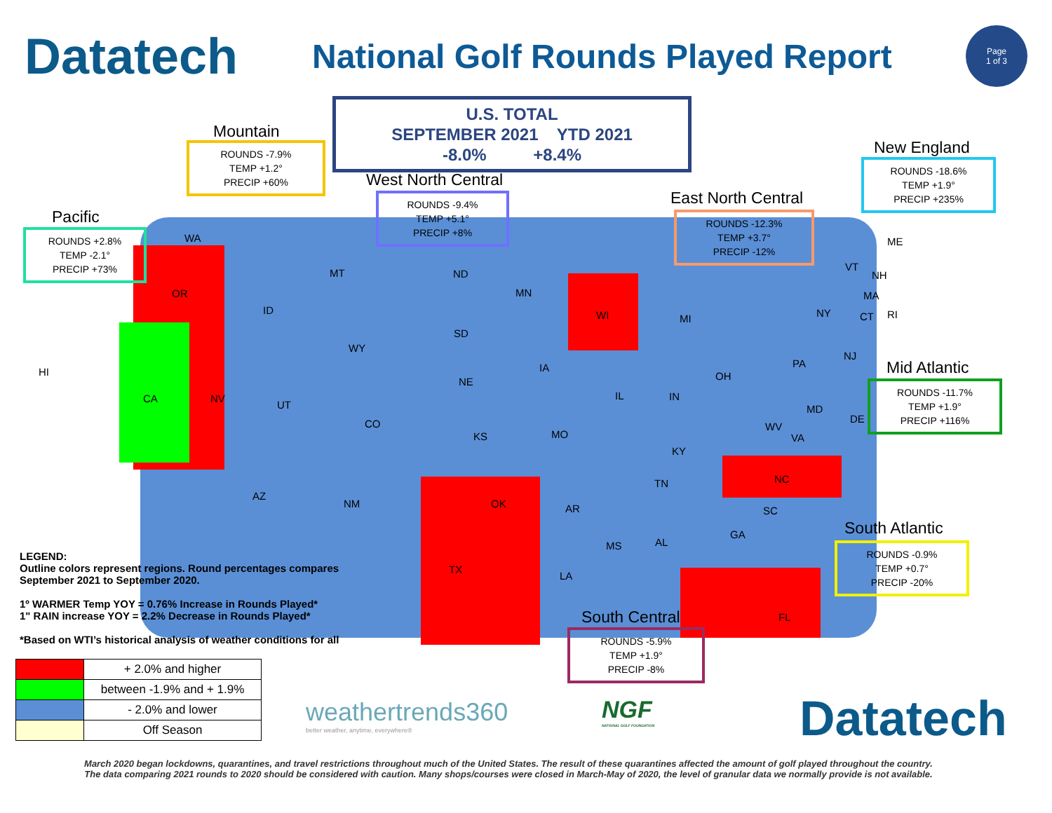Datatech
National Golf Rounds Played Report
Page
1 of 3
U.S. TOTAL
SEPTEMBER 2021 YTD 2021
-8.0% +8.4%
Mountain
ROUNDS -7.9%
TEMP +1.2°
PRECIP +60%
West North Central
ROUNDS -9.4%
TEMP +5.1°
PRECIP +8%
East North Central
ROUNDS -12.3%
TEMP +3.7°
PRECIP -12%
New England
ROUNDS -18.6%
TEMP +1.9°
PRECIP +235%
Pacific
ROUNDS +2.8%
TEMP -2.1°
PRECIP +73%
Mid Atlantic
ROUNDS -11.7%
TEMP +1.9°
PRECIP +116%
South Atlantic
ROUNDS -0.9%
TEMP +0.7°
PRECIP -20%
South Central
ROUNDS -5.9%
TEMP +1.9°
PRECIP -8%
WA
OR
CA
HI
NV
ID
MT
WY
UT
CO
AZ
NM
ND
SD
NE
KS
MN
IA
MO
OK
TX
AR
LA
MS AL
TN
KY
WI
IL
MI
IN
OH
GA
SC
NC
FL
WV
VA
MD
DE
PA
NY
NJ
CT RI
MA
VT
NH
ME
LEGEND:
Outline colors represent regions. Round percentages compares
September 2021 to September 2020.
1º WARMER Temp YOY = 0.76% Increase in Rounds Played*
1" RAIN increase YOY = 2.2% Decrease in Rounds Played*
*Based on WTI’s historical analysis of weather conditions for all
| | + 2.0% and higher |
| | between -1.9% and + 1.9% |
| | - 2.0% and lower |
| | Off Season |
weathertrends360
better weather, anytime, everywhere®
NGF
NATIONAL GOLF FOUNDATION
Datatech
March 2020 began lockdowns, quarantines, and travel restrictions throughout much of the United States. The result of these quarantines affected the amount of golf played throughout the country.
The data comparing 2021 rounds to 2020 should be considered with caution. Many shops/courses were closed in March-May of 2020, the level of granular data we normally provide is not available.